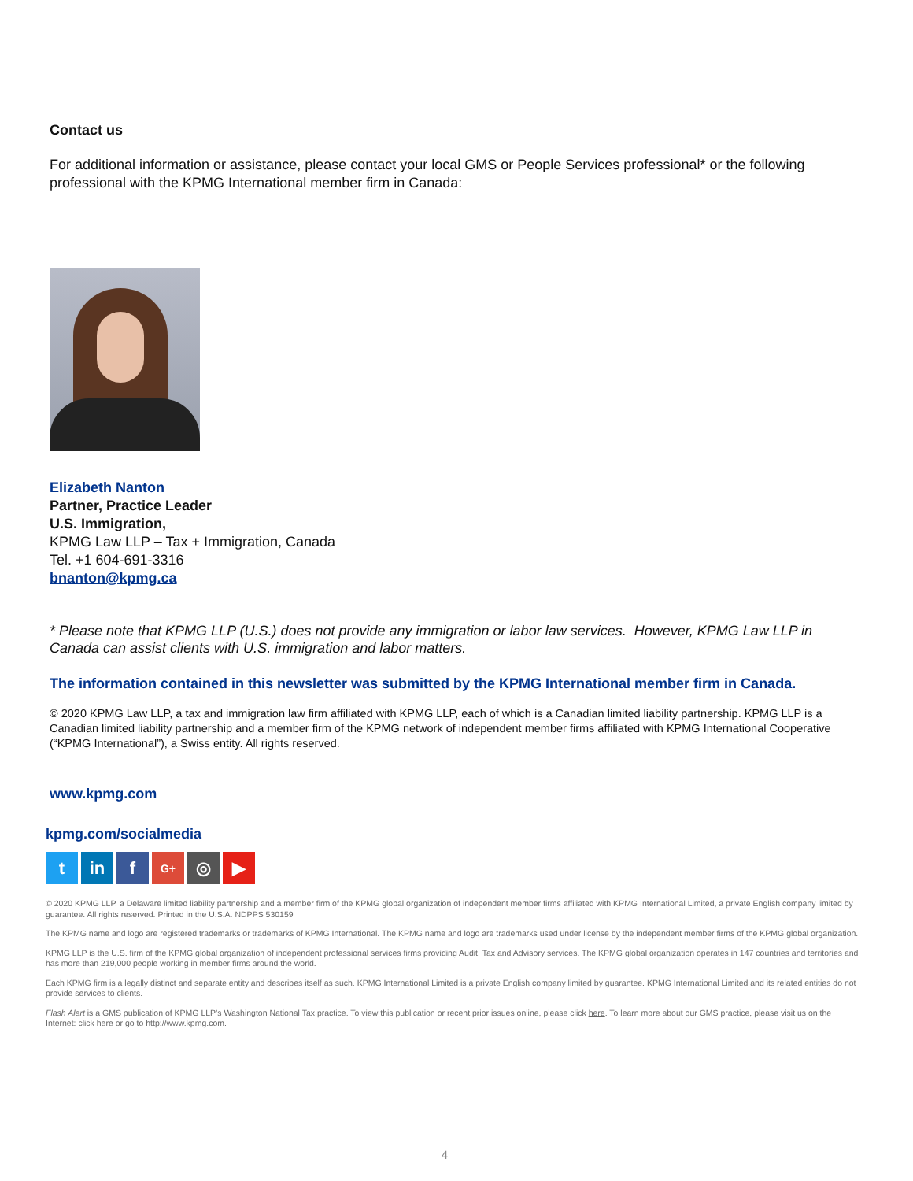Contact us
For additional information or assistance, please contact your local GMS or People Services professional* or the following professional with the KPMG International member firm in Canada:
Elizabeth Nanton
Partner, Practice Leader
U.S. Immigration,
KPMG Law LLP – Tax + Immigration, Canada
Tel. +1 604-691-3316
bnanton@kpmg.ca
* Please note that KPMG LLP (U.S.) does not provide any immigration or labor law services. However, KPMG Law LLP in Canada can assist clients with U.S. immigration and labor matters.
The information contained in this newsletter was submitted by the KPMG International member firm in Canada.
© 2020 KPMG Law LLP, a tax and immigration law firm affiliated with KPMG LLP, each of which is a Canadian limited liability partnership. KPMG LLP is a Canadian limited liability partnership and a member firm of the KPMG network of independent member firms affiliated with KPMG International Cooperative (“KPMG International”), a Swiss entity. All rights reserved.
www.kpmg.com
kpmg.com/socialmedia
t in f
G+
◎ ▶
© 2020 KPMG LLP, a Delaware limited liability partnership and a member firm of the KPMG global organization of independent member firms affiliated with KPMG International Limited, a private English company limited by guarantee. All rights reserved. Printed in the U.S.A. NDPPS 530159
The KPMG name and logo are registered trademarks or trademarks of KPMG International. The KPMG name and logo are trademarks used under license by the independent member firms of the KPMG global organization.
KPMG LLP is the U.S. firm of the KPMG global organization of independent professional services firms providing Audit, Tax and Advisory services. The KPMG global organization operates in 147 countries and territories and has more than 219,000 people working in member firms around the world.
Each KPMG firm is a legally distinct and separate entity and describes itself as such. KPMG International Limited is a private English company limited by guarantee. KPMG International Limited and its related entities do not provide services to clients.
Flash Alert is a GMS publication of KPMG LLP’s Washington National Tax practice. To view this publication or recent prior issues online, please click here. To learn more about our GMS practice, please visit us on the Internet: click here or go to http://www.kpmg.com.
4